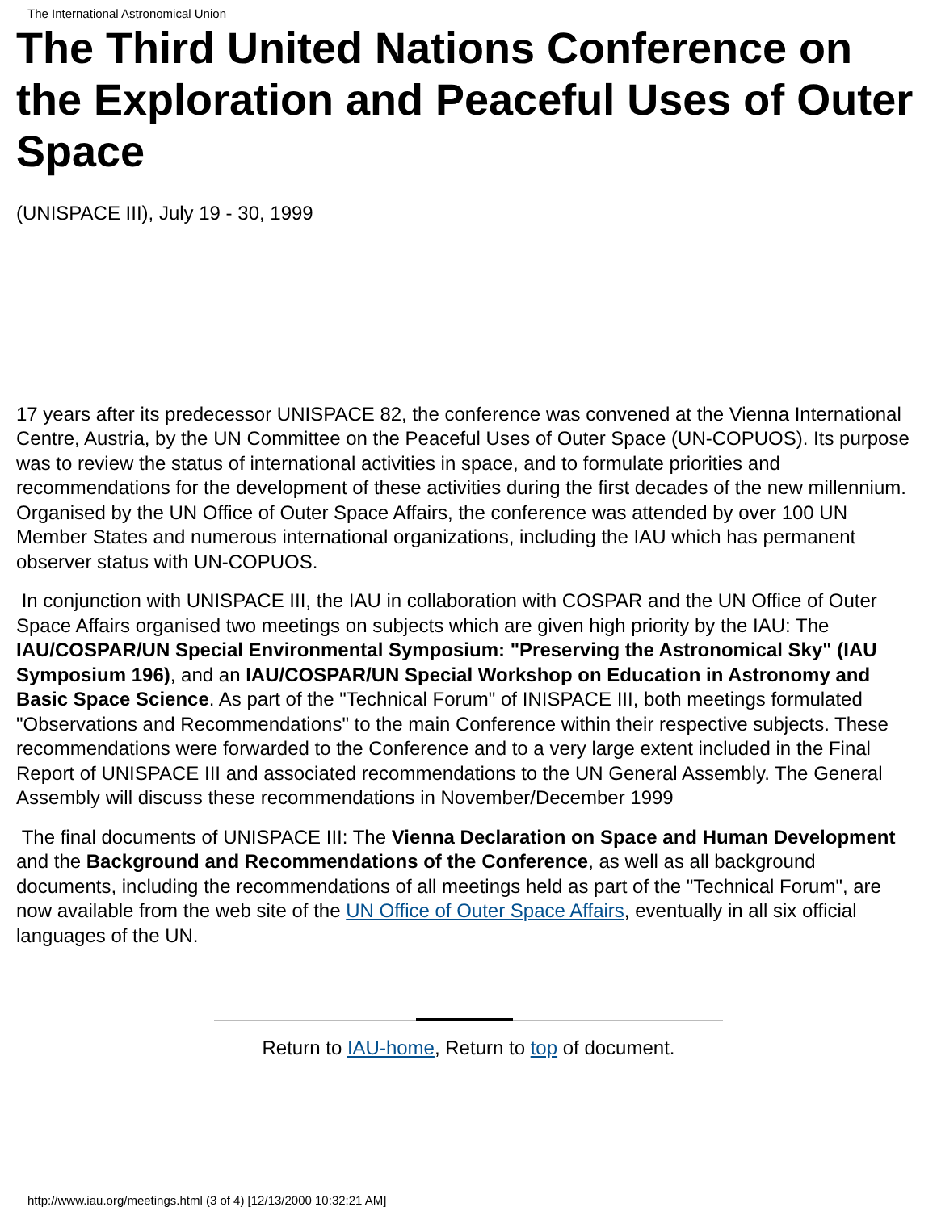The International Astronomical Union
The Third United Nations Conference on the Exploration and Peaceful Uses of Outer Space
(UNISPACE III), July 19 - 30, 1999
17 years after its predecessor UNISPACE 82, the conference was convened at the Vienna International Centre, Austria, by the UN Committee on the Peaceful Uses of Outer Space (UN-COPUOS). Its purpose was to review the status of international activities in space, and to formulate priorities and recommendations for the development of these activities during the first decades of the new millennium. Organised by the UN Office of Outer Space Affairs, the conference was attended by over 100 UN Member States and numerous international organizations, including the IAU which has permanent observer status with UN-COPUOS.
In conjunction with UNISPACE III, the IAU in collaboration with COSPAR and the UN Office of Outer Space Affairs organised two meetings on subjects which are given high priority by the IAU: The IAU/COSPAR/UN Special Environmental Symposium: "Preserving the Astronomical Sky" (IAU Symposium 196), and an IAU/COSPAR/UN Special Workshop on Education in Astronomy and Basic Space Science. As part of the "Technical Forum" of INISPACE III, both meetings formulated "Observations and Recommendations" to the main Conference within their respective subjects. These recommendations were forwarded to the Conference and to a very large extent included in the Final Report of UNISPACE III and associated recommendations to the UN General Assembly. The General Assembly will discuss these recommendations in November/December 1999
The final documents of UNISPACE III: The Vienna Declaration on Space and Human Development and the Background and Recommendations of the Conference, as well as all background documents, including the recommendations of all meetings held as part of the "Technical Forum", are now available from the web site of the UN Office of Outer Space Affairs, eventually in all six official languages of the UN.
Return to IAU-home, Return to top of document.
http://www.iau.org/meetings.html (3 of 4) [12/13/2000 10:32:21 AM]